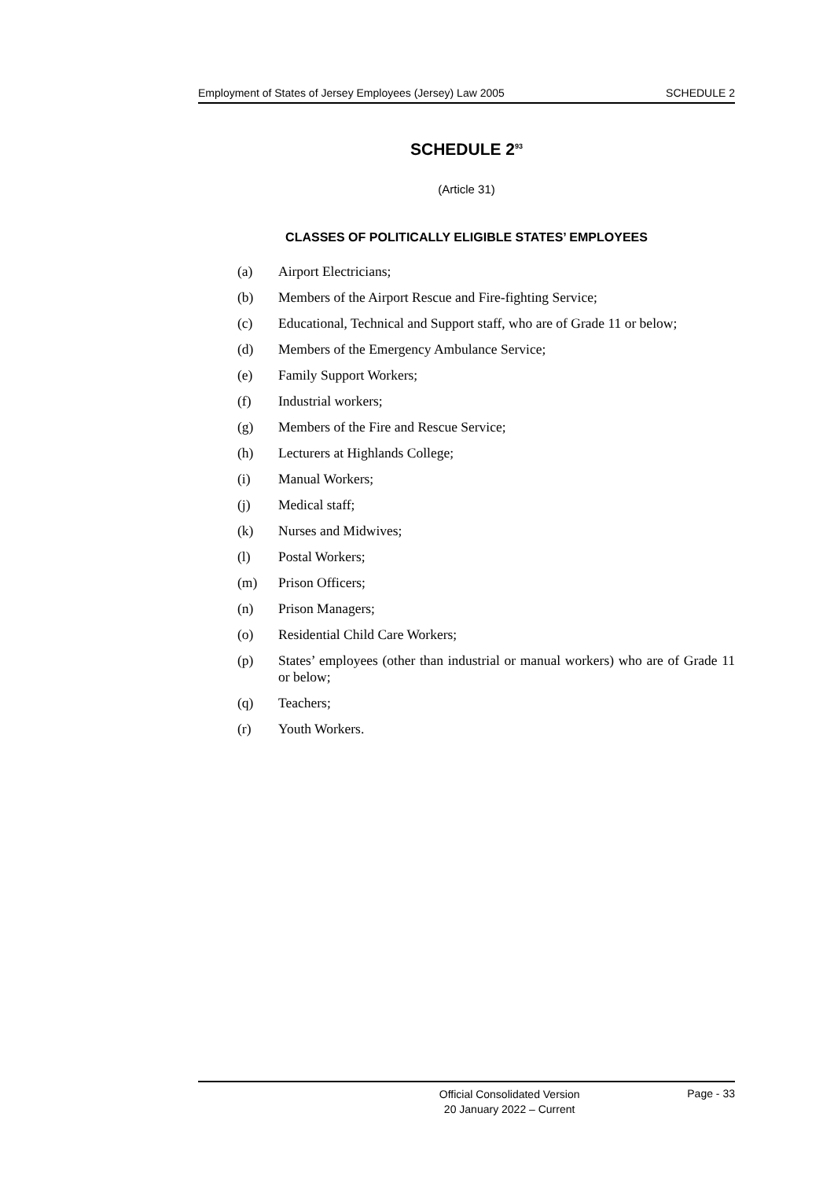Employment of States of Jersey Employees (Jersey) Law 2005 SCHEDULE 2
SCHEDULE 2<sup>93</sup>
(Article 31)
CLASSES OF POLITICALLY ELIGIBLE STATES’ EMPLOYEES
(a) Airport Electricians;
(b) Members of the Airport Rescue and Fire-fighting Service;
(c) Educational, Technical and Support staff, who are of Grade 11 or below;
(d) Members of the Emergency Ambulance Service;
(e) Family Support Workers;
(f) Industrial workers;
(g) Members of the Fire and Rescue Service;
(h) Lecturers at Highlands College;
(i) Manual Workers;
(j) Medical staff;
(k) Nurses and Midwives;
(l) Postal Workers;
(m) Prison Officers;
(n) Prison Managers;
(o) Residential Child Care Workers;
(p) States’ employees (other than industrial or manual workers) who are of Grade 11 or below;
(q) Teachers;
(r) Youth Workers.
Official Consolidated Version
20 January 2022 – Current
Page - 33